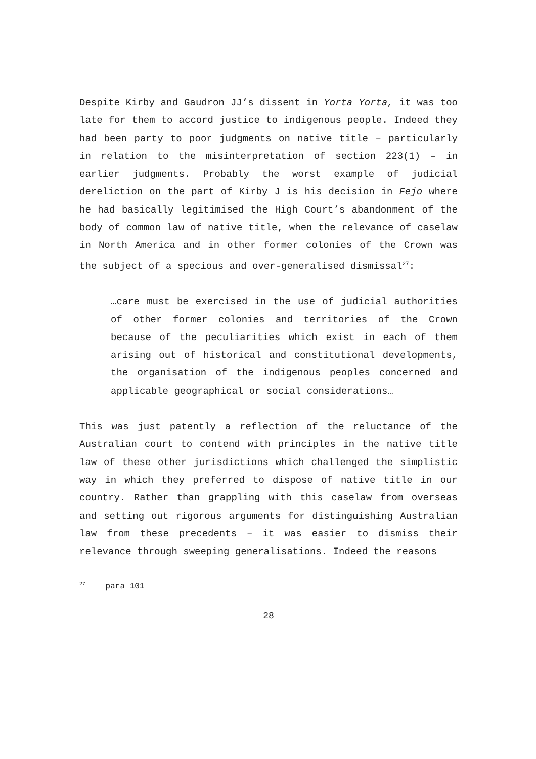Despite Kirby and Gaudron JJ’s dissent in Yorta Yorta, it was too late for them to accord justice to indigenous people. Indeed they had been party to poor judgments on native title – particularly in relation to the misinterpretation of section 223(1) – in earlier judgments. Probably the worst example of judicial dereliction on the part of Kirby J is his decision in Fejo where he had basically legitimised the High Court’s abandonment of the body of common law of native title, when the relevance of caselaw in North America and in other former colonies of the Crown was the subject of a specious and over-generalised dismissal<sup>27</sup>:
…care must be exercised in the use of judicial authorities of other former colonies and territories of the Crown because of the peculiarities which exist in each of them arising out of historical and constitutional developments, the organisation of the indigenous peoples concerned and applicable geographical or social considerations…
This was just patently a reflection of the reluctance of the Australian court to contend with principles in the native title law of these other jurisdictions which challenged the simplistic way in which they preferred to dispose of native title in our country. Rather than grappling with this caselaw from overseas and setting out rigorous arguments for distinguishing Australian law from these precedents – it was easier to dismiss their relevance through sweeping generalisations. Indeed the reasons
<sup>27</sup> para 101
28